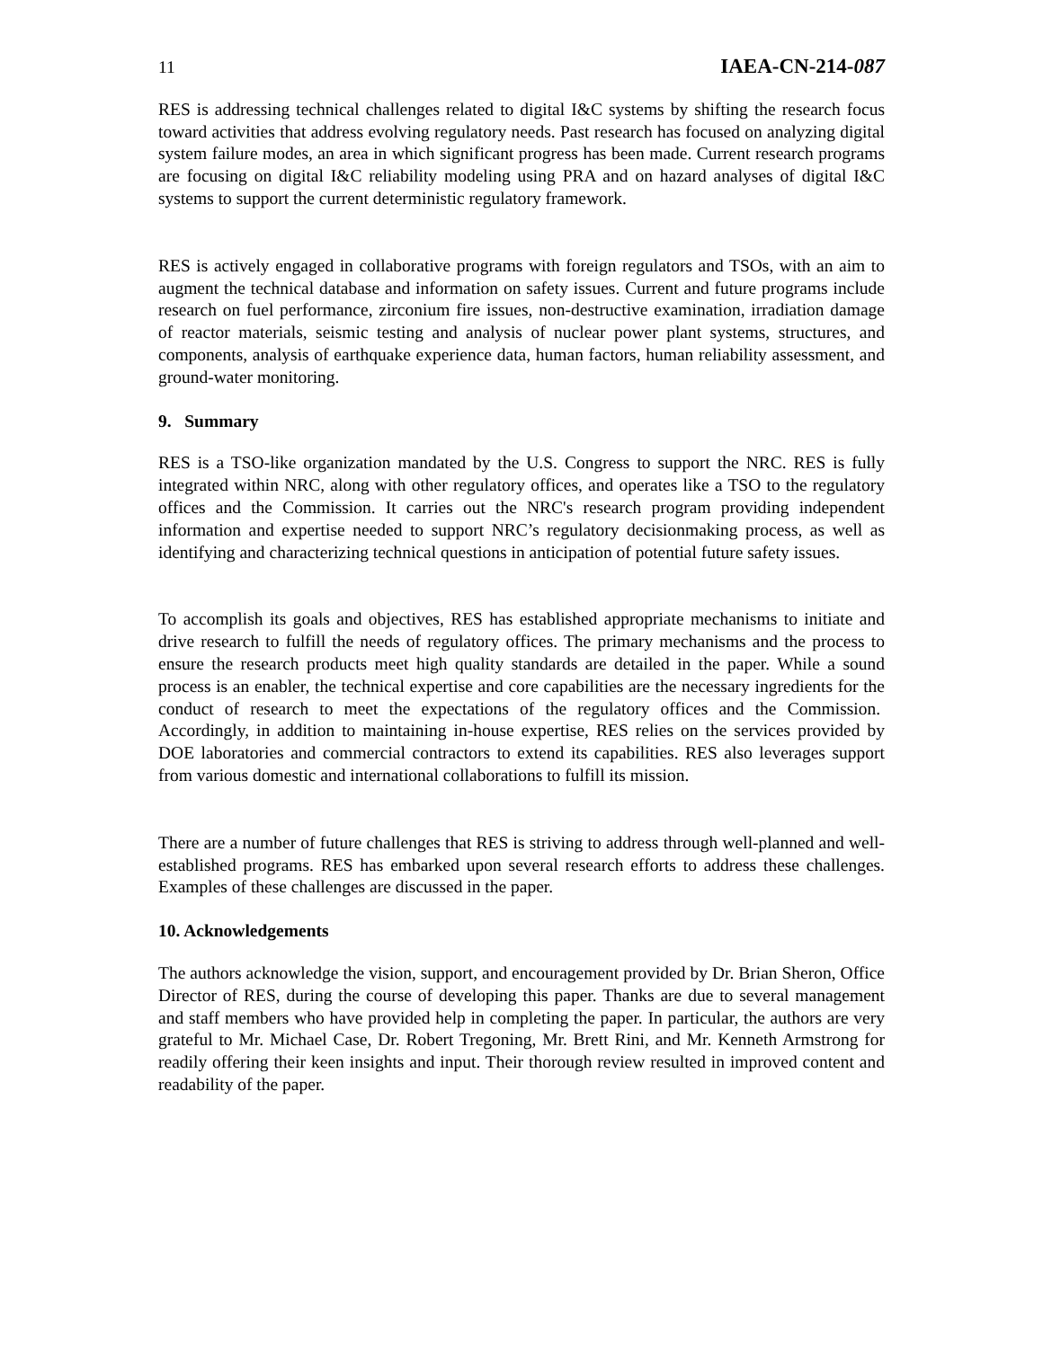11 IAEA-CN-214-087
RES is addressing technical challenges related to digital I&C systems by shifting the research focus toward activities that address evolving regulatory needs. Past research has focused on analyzing digital system failure modes, an area in which significant progress has been made. Current research programs are focusing on digital I&C reliability modeling using PRA and on hazard analyses of digital I&C systems to support the current deterministic regulatory framework.
RES is actively engaged in collaborative programs with foreign regulators and TSOs, with an aim to augment the technical database and information on safety issues. Current and future programs include research on fuel performance, zirconium fire issues, non-destructive examination, irradiation damage of reactor materials, seismic testing and analysis of nuclear power plant systems, structures, and components, analysis of earthquake experience data, human factors, human reliability assessment, and ground-water monitoring.
9. Summary
RES is a TSO-like organization mandated by the U.S. Congress to support the NRC. RES is fully integrated within NRC, along with other regulatory offices, and operates like a TSO to the regulatory offices and the Commission. It carries out the NRC's research program providing independent information and expertise needed to support NRC’s regulatory decisionmaking process, as well as identifying and characterizing technical questions in anticipation of potential future safety issues.
To accomplish its goals and objectives, RES has established appropriate mechanisms to initiate and drive research to fulfill the needs of regulatory offices. The primary mechanisms and the process to ensure the research products meet high quality standards are detailed in the paper. While a sound process is an enabler, the technical expertise and core capabilities are the necessary ingredients for the conduct of research to meet the expectations of the regulatory offices and the Commission. Accordingly, in addition to maintaining in-house expertise, RES relies on the services provided by DOE laboratories and commercial contractors to extend its capabilities. RES also leverages support from various domestic and international collaborations to fulfill its mission.
There are a number of future challenges that RES is striving to address through well-planned and well-established programs. RES has embarked upon several research efforts to address these challenges. Examples of these challenges are discussed in the paper.
10. Acknowledgements
The authors acknowledge the vision, support, and encouragement provided by Dr. Brian Sheron, Office Director of RES, during the course of developing this paper. Thanks are due to several management and staff members who have provided help in completing the paper. In particular, the authors are very grateful to Mr. Michael Case, Dr. Robert Tregoning, Mr. Brett Rini, and Mr. Kenneth Armstrong for readily offering their keen insights and input. Their thorough review resulted in improved content and readability of the paper.